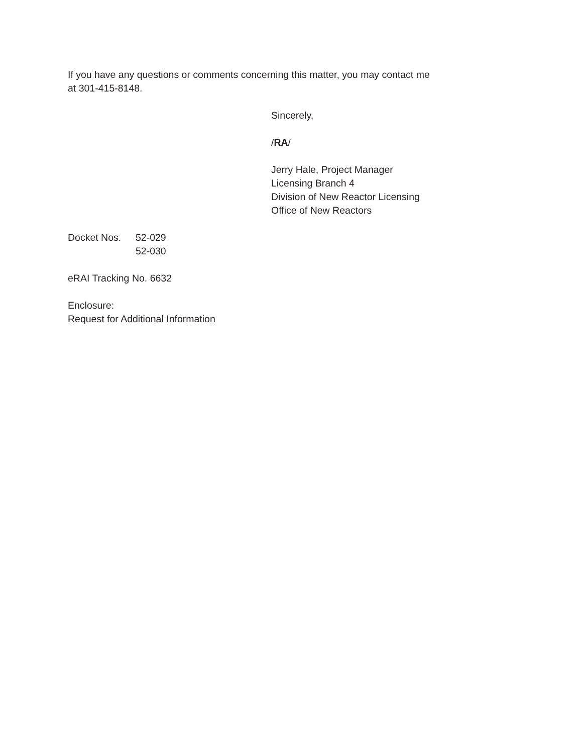If you have any questions or comments concerning this matter, you may contact me
at 301-415-8148.
Sincerely,
/RA/
Jerry Hale, Project Manager
Licensing Branch 4
Division of New Reactor Licensing
Office of New Reactors
Docket Nos. 52-029
52-030
eRAI Tracking No. 6632
Enclosure:
Request for Additional Information